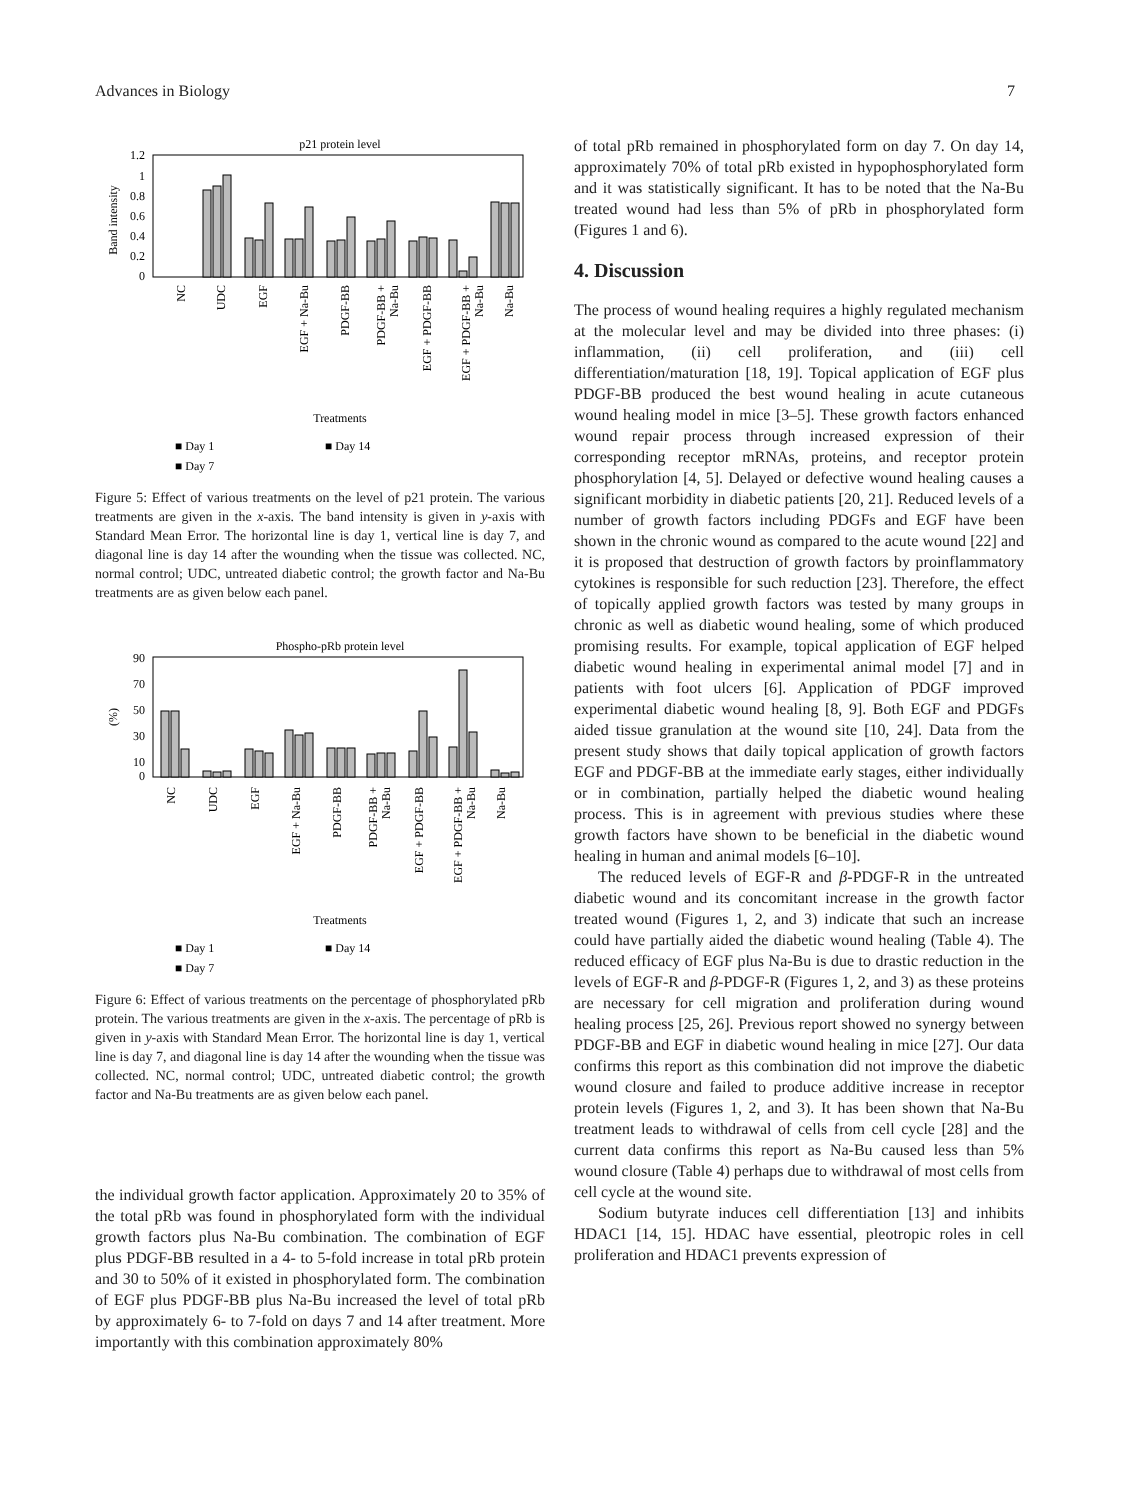Advances in Biology 7
p21 protein level
1.2
1
0.8
0.6
0.4
0.2
0
Band intensity
NC
UDC
EGF
EGF + Na-Bu
PDGF-BB
PDGF-BB +
Na-Bu
EGF + PDGF-BB
EGF + PDGF-BB +
Na-Bu
Na-Bu
Treatments
■ Day 1
■ Day 14
■ Day 7
Figure 5: Effect of various treatments on the level of p21 protein. The various treatments are given in the x-axis. The band intensity is given in y-axis with Standard Mean Error. The horizontal line is day 1, vertical line is day 7, and diagonal line is day 14 after the wounding when the tissue was collected. NC, normal control; UDC, untreated diabetic control; the growth factor and Na-Bu treatments are as given below each panel.
Phospho-pRb protein level
90
70
50
30
10
0
(%)
NC
UDC
EGF
EGF + Na-Bu
PDGF-BB
PDGF-BB +
Na-Bu
EGF + PDGF-BB
EGF + PDGF-BB +
Na-Bu
Na-Bu
Treatments
■ Day 1
■ Day 14
■ Day 7
Figure 6: Effect of various treatments on the percentage of phosphorylated pRb protein. The various treatments are given in the x-axis. The percentage of pRb is given in y-axis with Standard Mean Error. The horizontal line is day 1, vertical line is day 7, and diagonal line is day 14 after the wounding when the tissue was collected. NC, normal control; UDC, untreated diabetic control; the growth factor and Na-Bu treatments are as given below each panel.
the individual growth factor application. Approximately 20 to 35% of the total pRb was found in phosphorylated form with the individual growth factors plus Na-Bu combination. The combination of EGF plus PDGF-BB resulted in a 4- to 5-fold increase in total pRb protein and 30 to 50% of it existed in phosphorylated form. The combination of EGF plus PDGF-BB plus Na-Bu increased the level of total pRb by approximately 6- to 7-fold on days 7 and 14 after treatment. More importantly with this combination approximately 80%
of total pRb remained in phosphorylated form on day 7. On day 14, approximately 70% of total pRb existed in hypophosphorylated form and it was statistically significant. It has to be noted that the Na-Bu treated wound had less than 5% of pRb in phosphorylated form (Figures 1 and 6).
4. Discussion
The process of wound healing requires a highly regulated mechanism at the molecular level and may be divided into three phases: (i) inflammation, (ii) cell proliferation, and (iii) cell differentiation/maturation [18, 19]. Topical application of EGF plus PDGF-BB produced the best wound healing in acute cutaneous wound healing model in mice [3–5]. These growth factors enhanced wound repair process through increased expression of their corresponding receptor mRNAs, proteins, and receptor protein phosphorylation [4, 5]. Delayed or defective wound healing causes a significant morbidity in diabetic patients [20, 21]. Reduced levels of a number of growth factors including PDGFs and EGF have been shown in the chronic wound as compared to the acute wound [22] and it is proposed that destruction of growth factors by proinflammatory cytokines is responsible for such reduction [23]. Therefore, the effect of topically applied growth factors was tested by many groups in chronic as well as diabetic wound healing, some of which produced promising results. For example, topical application of EGF helped diabetic wound healing in experimental animal model [7] and in patients with foot ulcers [6]. Application of PDGF improved experimental diabetic wound healing [8, 9]. Both EGF and PDGFs aided tissue granulation at the wound site [10, 24]. Data from the present study shows that daily topical application of growth factors EGF and PDGF-BB at the immediate early stages, either individually or in combination, partially helped the diabetic wound healing process. This is in agreement with previous studies where these growth factors have shown to be beneficial in the diabetic wound healing in human and animal models [6–10].
The reduced levels of EGF-R and β-PDGF-R in the untreated diabetic wound and its concomitant increase in the growth factor treated wound (Figures 1, 2, and 3) indicate that such an increase could have partially aided the diabetic wound healing (Table 4). The reduced efficacy of EGF plus Na-Bu is due to drastic reduction in the levels of EGF-R and β-PDGF-R (Figures 1, 2, and 3) as these proteins are necessary for cell migration and proliferation during wound healing process [25, 26]. Previous report showed no synergy between PDGF-BB and EGF in diabetic wound healing in mice [27]. Our data confirms this report as this combination did not improve the diabetic wound closure and failed to produce additive increase in receptor protein levels (Figures 1, 2, and 3). It has been shown that Na-Bu treatment leads to withdrawal of cells from cell cycle [28] and the current data confirms this report as Na-Bu caused less than 5% wound closure (Table 4) perhaps due to withdrawal of most cells from cell cycle at the wound site.
Sodium butyrate induces cell differentiation [13] and inhibits HDAC1 [14, 15]. HDAC have essential, pleotropic roles in cell proliferation and HDAC1 prevents expression of